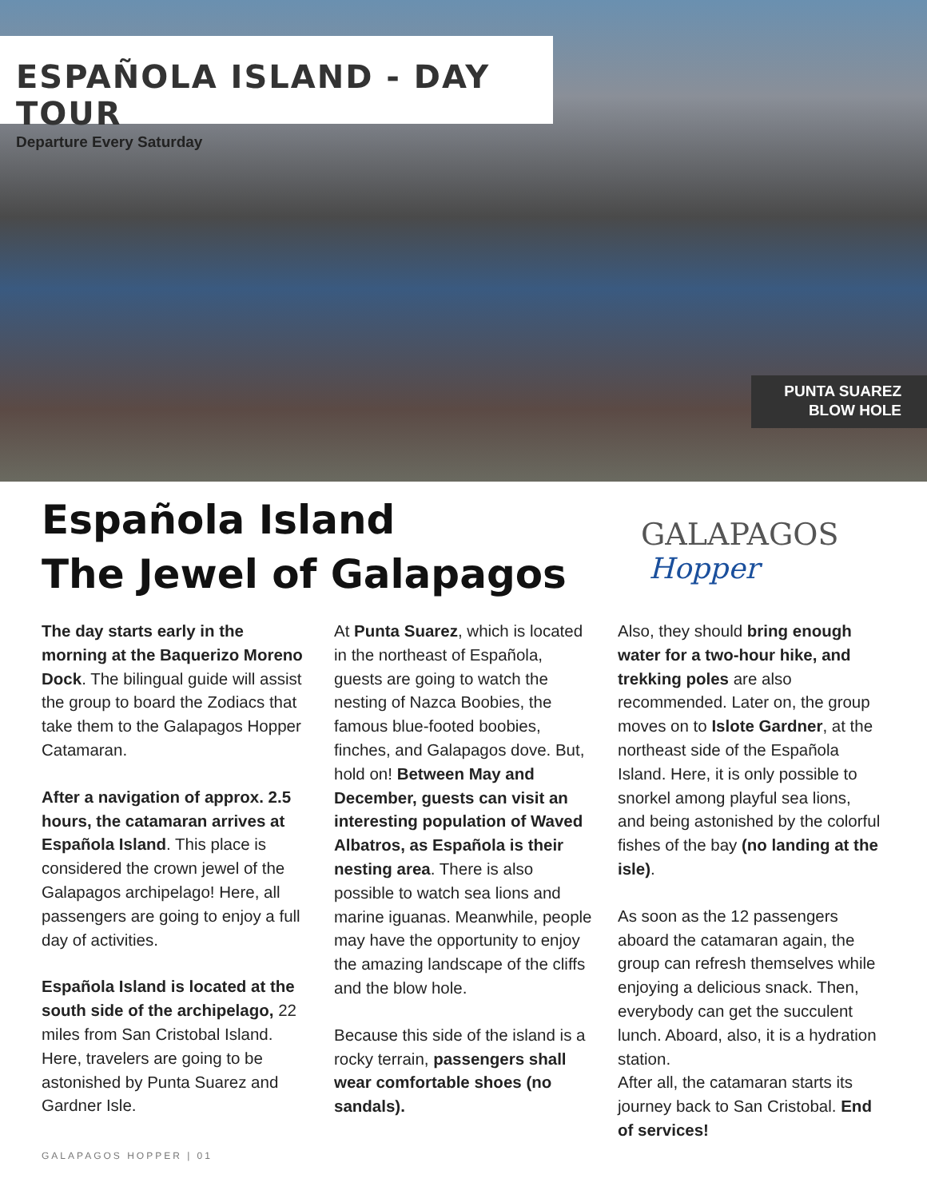ESPAÑOLA ISLAND - DAY TOUR
Departure Every Saturday
PUNTA SUAREZ
BLOW HOLE
Española Island
The Jewel of Galapagos
GALAPAGOS
Hopper
The day starts early in the morning at the Baquerizo Moreno Dock. The bilingual guide will assist the group to board the Zodiacs that take them to the Galapagos Hopper Catamaran.
After a navigation of approx. 2.5 hours, the catamaran arrives at Española Island. This place is considered the crown jewel of the Galapagos archipelago! Here, all passengers are going to enjoy a full day of activities.
Española Island is located at the south side of the archipelago, 22 miles from San Cristobal Island. Here, travelers are going to be astonished by Punta Suarez and Gardner Isle.
At Punta Suarez, which is located in the northeast of Española, guests are going to watch the nesting of Nazca Boobies, the famous blue-footed boobies, finches, and Galapagos dove. But, hold on! Between May and December, guests can visit an interesting population of Waved Albatros, as Española is their nesting area. There is also possible to watch sea lions and marine iguanas. Meanwhile, people may have the opportunity to enjoy the amazing landscape of the cliffs and the blow hole.
Because this side of the island is a rocky terrain, passengers shall wear comfortable shoes (no sandals).
Also, they should bring enough water for a two-hour hike, and trekking poles are also recommended. Later on, the group moves on to Islote Gardner, at the northeast side of the Española Island. Here, it is only possible to snorkel among playful sea lions, and being astonished by the colorful fishes of the bay (no landing at the isle).
As soon as the 12 passengers aboard the catamaran again, the group can refresh themselves while enjoying a delicious snack. Then, everybody can get the succulent lunch. Aboard, also, it is a hydration station.
After all, the catamaran starts its journey back to San Cristobal. End of services!
GALAPAGOS HOPPER | 01